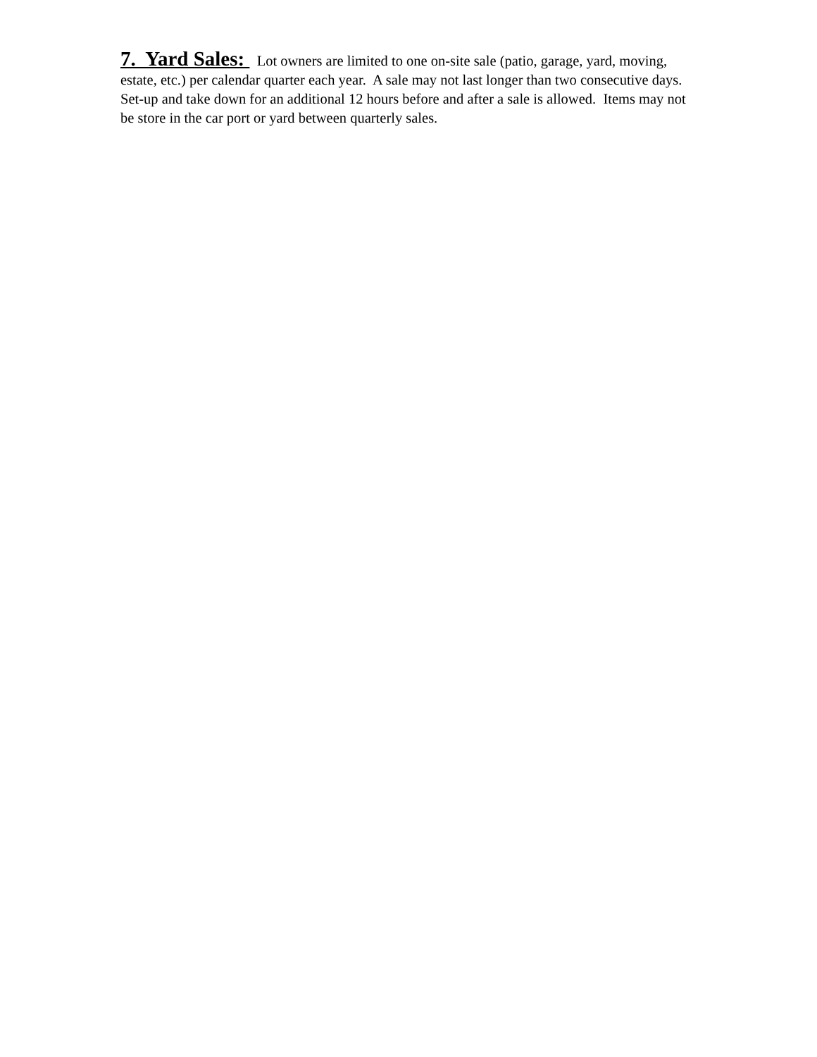7. Yard Sales: Lot owners are limited to one on-site sale (patio, garage, yard, moving, estate, etc.) per calendar quarter each year. A sale may not last longer than two consecutive days. Set-up and take down for an additional 12 hours before and after a sale is allowed. Items may not be store in the car port or yard between quarterly sales.